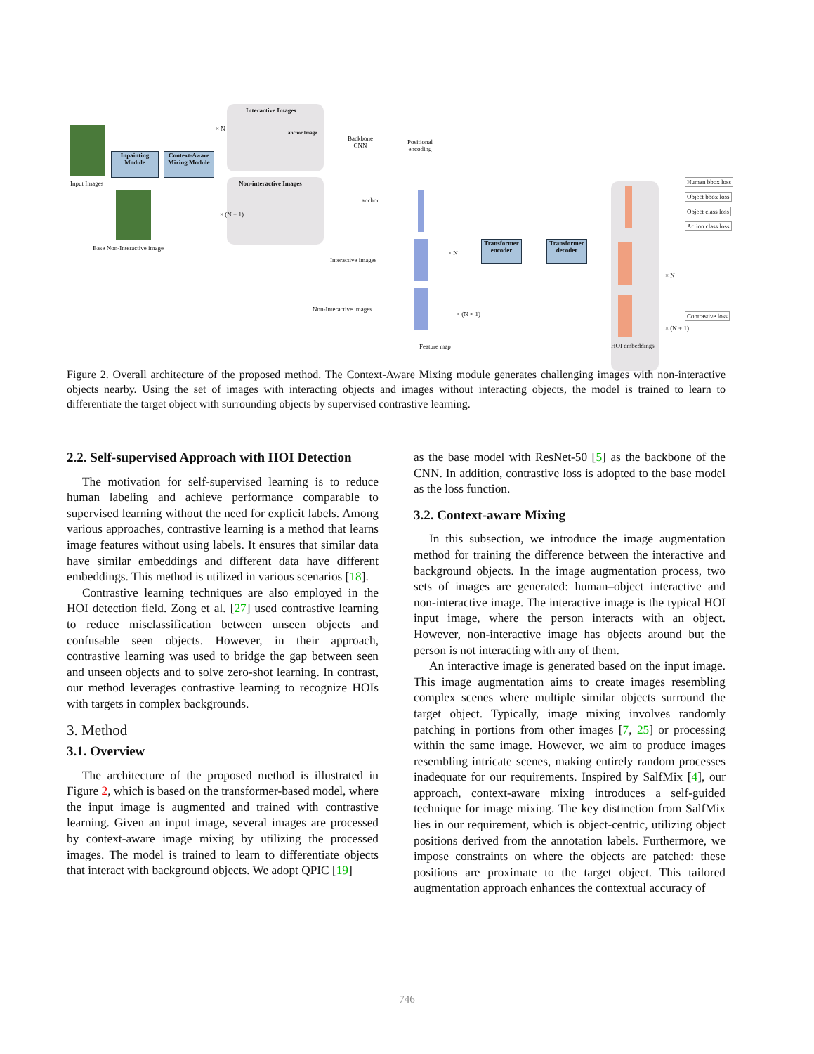Input Images
Base Non-Interactive image
Inpainting Module
Context-Aware Mixing Module
Interactive Images
anchor Image
× N
Non-interactive Images
× (N + 1)
Backbone
CNN
Positional
encoding
anchor
Interactive images
Non-Interactive images
× N
× (N + 1)
Feature map
Transformer encoder
Transformer decoder
× N
× (N + 1)
HOI embeddings
Human bbox loss
Object bbox loss
Object class loss
Action class loss
Contrastive loss
Figure 2. Overall architecture of the proposed method. The Context-Aware Mixing module generates challenging images with non-interactive objects nearby. Using the set of images with interacting objects and images without interacting objects, the model is trained to learn to differentiate the target object with surrounding objects by supervised contrastive learning.
2.2. Self-supervised Approach with HOI Detection
The motivation for self-supervised learning is to reduce human labeling and achieve performance comparable to supervised learning without the need for explicit labels. Among various approaches, contrastive learning is a method that learns image features without using labels. It ensures that similar data have similar embeddings and different data have different embeddings. This method is utilized in various scenarios [18].
Contrastive learning techniques are also employed in the HOI detection field. Zong et al. [27] used contrastive learning to reduce misclassification between unseen objects and confusable seen objects. However, in their approach, contrastive learning was used to bridge the gap between seen and unseen objects and to solve zero-shot learning. In contrast, our method leverages contrastive learning to recognize HOIs with targets in complex backgrounds.
3. Method
3.1. Overview
The architecture of the proposed method is illustrated in Figure 2, which is based on the transformer-based model, where the input image is augmented and trained with contrastive learning. Given an input image, several images are processed by context-aware image mixing by utilizing the processed images. The model is trained to learn to differentiate objects that interact with background objects. We adopt QPIC [19]
as the base model with ResNet-50 [5] as the backbone of the CNN. In addition, contrastive loss is adopted to the base model as the loss function.
3.2. Context-aware Mixing
In this subsection, we introduce the image augmentation method for training the difference between the interactive and background objects. In the image augmentation process, two sets of images are generated: human–object interactive and non-interactive image. The interactive image is the typical HOI input image, where the person interacts with an object. However, non-interactive image has objects around but the person is not interacting with any of them.
An interactive image is generated based on the input image. This image augmentation aims to create images resembling complex scenes where multiple similar objects surround the target object. Typically, image mixing involves randomly patching in portions from other images [7, 25] or processing within the same image. However, we aim to produce images resembling intricate scenes, making entirely random processes inadequate for our requirements. Inspired by SalfMix [4], our approach, context-aware mixing introduces a self-guided technique for image mixing. The key distinction from SalfMix lies in our requirement, which is object-centric, utilizing object positions derived from the annotation labels. Furthermore, we impose constraints on where the objects are patched: these positions are proximate to the target object. This tailored augmentation approach enhances the contextual accuracy of
746